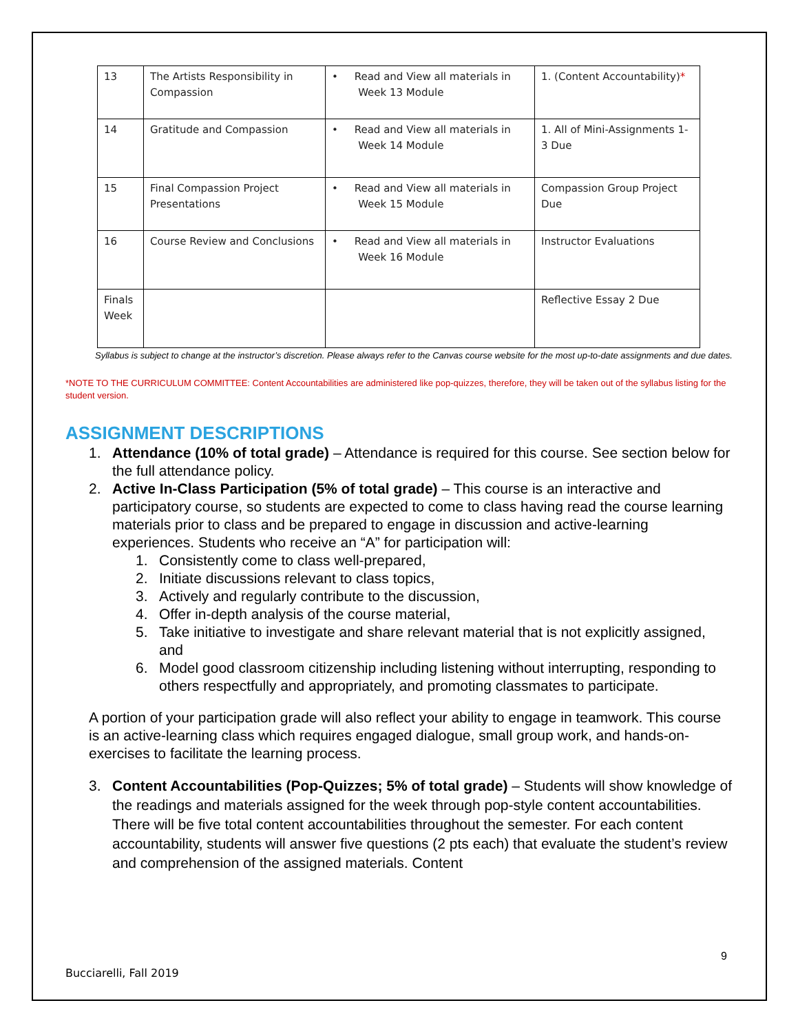| 13 | The Artists Responsibility in Compassion | • Read and View all materials in Week 13 Module | 1. (Content Accountability) * |
| 14 | Gratitude and Compassion | • Read and View all materials in Week 14 Module | 1. All of Mini-Assignments 1-3 Due |
| 15 | Final Compassion Project Presentations | • Read and View all materials in Week 15 Module | Compassion Group Project Due |
| 16 | Course Review and Conclusions | • Read and View all materials in Week 16 Module | Instructor Evaluations |
| Finals Week | | | Reflective Essay 2 Due |
Syllabus is subject to change at the instructor’s discretion. Please always refer to the Canvas course website for the most up-to-date assignments and due dates.
*NOTE TO THE CURRICULUM COMMITTEE: Content Accountabilities are administered like pop-quizzes, therefore, they will be taken out of the syllabus listing for the student version.
ASSIGNMENT DESCRIPTIONS
1. Attendance (10% of total grade) – Attendance is required for this course. See section below for the full attendance policy.
2. Active In-Class Participation (5% of total grade) – This course is an interactive and participatory course, so students are expected to come to class having read the course learning materials prior to class and be prepared to engage in discussion and active-learning experiences. Students who receive an “A” for participation will:
1. Consistently come to class well-prepared,
2. Initiate discussions relevant to class topics,
3. Actively and regularly contribute to the discussion,
4. Offer in-depth analysis of the course material,
5. Take initiative to investigate and share relevant material that is not explicitly assigned, and
6. Model good classroom citizenship including listening without interrupting, responding to others respectfully and appropriately, and promoting classmates to participate.
A portion of your participation grade will also reflect your ability to engage in teamwork. This course is an active-learning class which requires engaged dialogue, small group work, and hands-on-exercises to facilitate the learning process.
3. Content Accountabilities (Pop-Quizzes; 5% of total grade) – Students will show knowledge of the readings and materials assigned for the week through pop-style content accountabilities. There will be five total content accountabilities throughout the semester. For each content accountability, students will answer five questions (2 pts each) that evaluate the student’s review and comprehension of the assigned materials. Content
9
Bucciarelli, Fall 2019